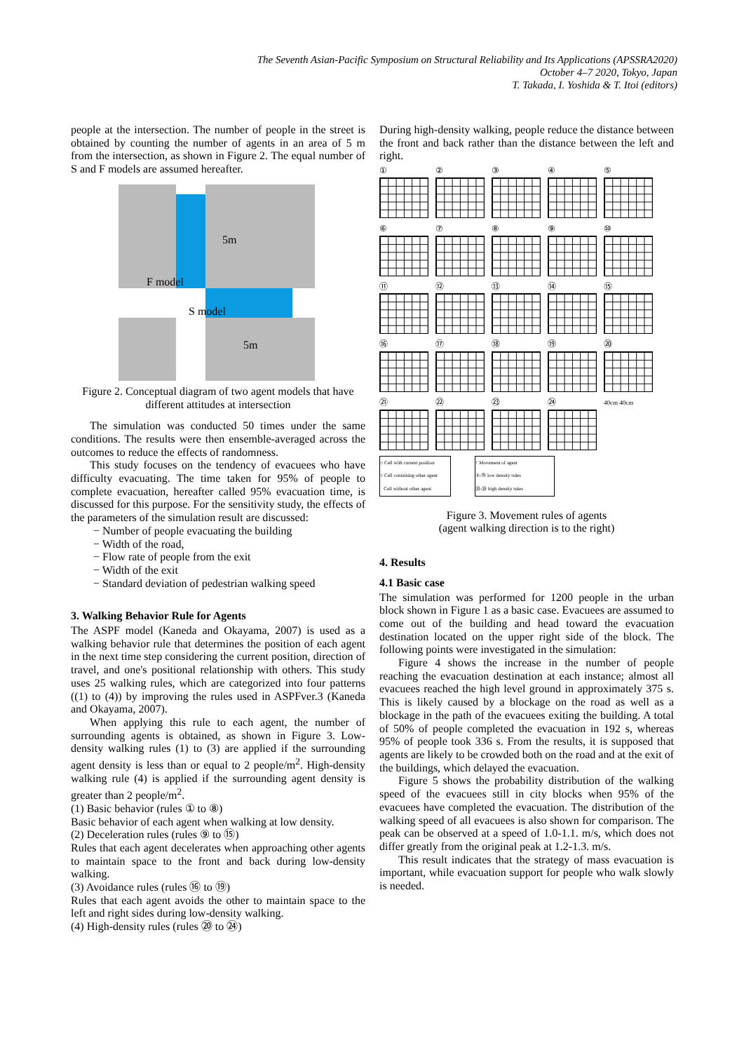The Seventh Asian-Pacific Symposium on Structural Reliability and Its Applications (APSSRA2020)
October 4–7 2020, Tokyo, Japan
T. Takada, I. Yoshida & T. Itoi (editors)
people at the intersection. The number of people in the street is obtained by counting the number of agents in an area of 5 m from the intersection, as shown in Figure 2. The equal number of S and F models are assumed hereafter.
5m
F model
S model
5m
Figure 2. Conceptual diagram of two agent models that have different attitudes at intersection
The simulation was conducted 50 times under the same conditions. The results were then ensemble-averaged across the outcomes to reduce the effects of randomness.
This study focuses on the tendency of evacuees who have difficulty evacuating. The time taken for 95% of people to complete evacuation, hereafter called 95% evacuation time, is discussed for this purpose. For the sensitivity study, the effects of the parameters of the simulation result are discussed:
− Number of people evacuating the building
− Width of the road,
− Flow rate of people from the exit
− Width of the exit
− Standard deviation of pedestrian walking speed
3. Walking Behavior Rule for Agents
The ASPF model (Kaneda and Okayama, 2007) is used as a walking behavior rule that determines the position of each agent in the next time step considering the current position, direction of travel, and one's positional relationship with others. This study uses 25 walking rules, which are categorized into four patterns ((1) to (4)) by improving the rules used in ASPFver.3 (Kaneda and Okayama, 2007).
When applying this rule to each agent, the number of surrounding agents is obtained, as shown in Figure 3. Low-density walking rules (1) to (3) are applied if the surrounding agent density is less than or equal to 2 people/m<sup>2</sup>. High-density walking rule (4) is applied if the surrounding agent density is greater than 2 people/m<sup>2</sup>.
(1) Basic behavior (rules ① to ⑧)
Basic behavior of each agent when walking at low density.
(2) Deceleration rules (rules ⑨ to ⑮)
Rules that each agent decelerates when approaching other agents to maintain space to the front and back during low-density walking.
(3) Avoidance rules (rules ⑯ to ⑲)
Rules that each agent avoids the other to maintain space to the left and right sides during low-density walking.
(4) High-density rules (rules ⑳ to ㉔)
During high-density walking, people reduce the distance between the front and back rather than the distance between the left and right.
①
②
③
④
⑤
⑥
⑦
⑧
⑨
⑩
⑪
⑫
⑬
⑭
⑮
⑯
⑰
⑱
⑲
⑳
㉑
㉒
㉓
㉔
40cm 40cm
○ Cell with current position
○ Cell containing other agent
Cell without other agent
↑ Movement of agent
①-⑲ low density rules
⑳-㉔ high density rules
Figure 3. Movement rules of agents
(agent walking direction is to the right)
4. Results
4.1 Basic case
The simulation was performed for 1200 people in the urban block shown in Figure 1 as a basic case. Evacuees are assumed to come out of the building and head toward the evacuation destination located on the upper right side of the block. The following points were investigated in the simulation:
Figure 4 shows the increase in the number of people reaching the evacuation destination at each instance; almost all evacuees reached the high level ground in approximately 375 s. This is likely caused by a blockage on the road as well as a blockage in the path of the evacuees exiting the building. A total of 50% of people completed the evacuation in 192 s, whereas 95% of people took 336 s. From the results, it is supposed that agents are likely to be crowded both on the road and at the exit of the buildings, which delayed the evacuation.
Figure 5 shows the probability distribution of the walking speed of the evacuees still in city blocks when 95% of the evacuees have completed the evacuation. The distribution of the walking speed of all evacuees is also shown for comparison. The peak can be observed at a speed of 1.0-1.1. m/s, which does not differ greatly from the original peak at 1.2-1.3. m/s.
This result indicates that the strategy of mass evacuation is important, while evacuation support for people who walk slowly is needed.